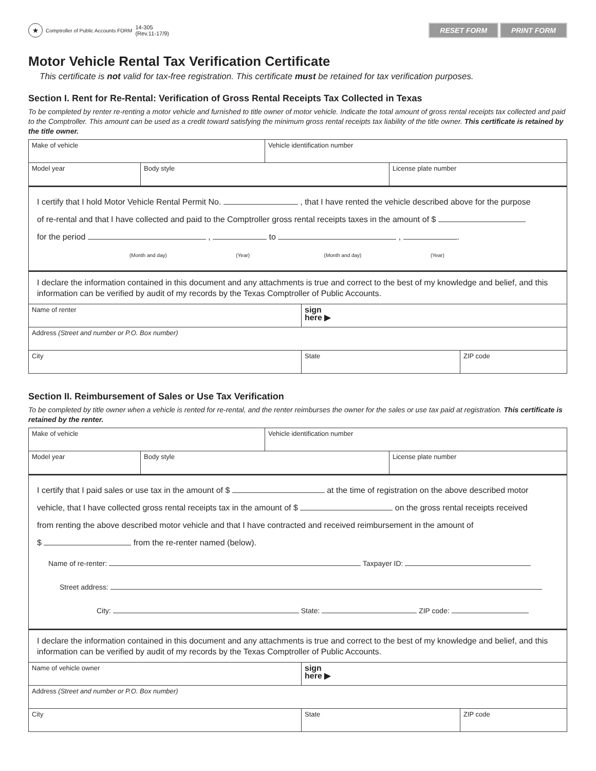★
Comptroller of Public Accounts FORM
14-305
(Rev.11-17/9)
RESET FORM PRINT FORM
Motor Vehicle Rental Tax Verification Certificate
This certificate is not valid for tax-free registration. This certificate must be retained for tax verification purposes.
Section I. Rent for Re-Rental: Verification of Gross Rental Receipts Tax Collected in Texas
To be completed by renter re-renting a motor vehicle and furnished to title owner of motor vehicle. Indicate the total amount of gross rental receipts tax collected and paid to the Comptroller. This amount can be used as a credit toward satisfying the minimum gross rental receipts tax liability of the title owner. This certificate is retained by the title owner.
| Make of vehicle | | Vehicle identification number | |
| Model year | Body style | | License plate number |
I certify that I hold Motor Vehicle Rental Permit No. , that I have rented the vehicle described above for the purpose
of re-rental and that I have collected and paid to the Comptroller gross rental receipts taxes in the amount of $
for the period , to , .
(Month and day) (Year) (Month and day) (Year)
I declare the information contained in this document and any attachments is true and correct to the best of my knowledge and belief, and this information can be verified by audit of my records by the Texas Comptroller of Public Accounts.
| Name of renter | sign here ▶ | |
| Address (Street and number or P.O. Box number) | | |
| City | State | ZIP code |
Section II. Reimbursement of Sales or Use Tax Verification
To be completed by title owner when a vehicle is rented for re-rental, and the renter reimburses the owner for the sales or use tax paid at registration. This certificate is retained by the renter.
| Make of vehicle | | Vehicle identification number | |
| Model year | Body style | | License plate number |
I certify that I paid sales or use tax in the amount of $ at the time of registration on the above described motor
vehicle, that I have collected gross rental receipts tax in the amount of $ on the gross rental receipts received
from renting the above described motor vehicle and that I have contracted and received reimbursement in the amount of
$ from the re-renter named (below).
Name of re-renter: Taxpayer ID:
Street address:
City: State: ZIP code:
I declare the information contained in this document and any attachments is true and correct to the best of my knowledge and belief, and this information can be verified by audit of my records by the Texas Comptroller of Public Accounts.
| Name of vehicle owner | sign here ▶ | |
| Address (Street and number or P.O. Box number) | | |
| City | State | ZIP code |